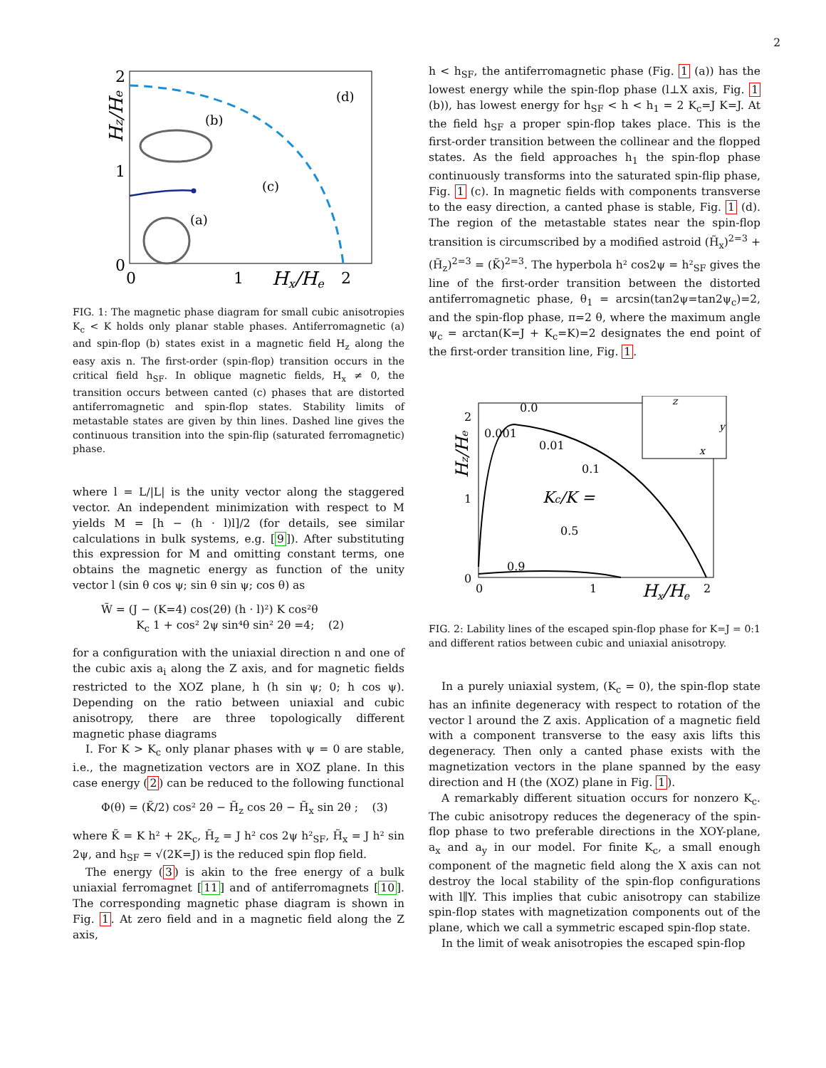2
2
1
0
0
1
2
Hx/He
Hz/He
(b)
(c)
(a)
(d)
FIG. 1: The magnetic phase diagram for small cubic anisotropies K<sub>c</sub> < K holds only planar stable phases. Antiferromagnetic (a) and spin-flop (b) states exist in a magnetic field H<sub>z</sub> along the easy axis n. The first-order (spin-flop) transition occurs in the critical field h<sub>SF</sub>. In oblique magnetic fields, H<sub>x</sub> ≠ 0, the transition occurs between canted (c) phases that are distorted antiferromagnetic and spin-flop states. Stability limits of metastable states are given by thin lines. Dashed line gives the continuous transition into the spin-flip (saturated ferromagnetic) phase.
where l = L/|L| is the unity vector along the staggered vector. An independent minimization with respect to M yields M = [h − (h · l)l]/2 (for details, see similar calculations in bulk systems, e.g. [9]). After substituting this expression for M and omitting constant terms, one obtains the magnetic energy as function of the unity vector l (sin θ cos ψ; sin θ sin ψ; cos θ) as
W̃ = (J − (K=4) cos(2θ) (h · l)²) K cos²θ
K<sub>c</sub> 1 + cos² 2ψ sin⁴θ sin² 2θ =4; (2)
for a configuration with the uniaxial direction n and one of the cubic axis a<sub>i</sub> along the Z axis, and for magnetic fields restricted to the XOZ plane, h (h sin ψ; 0; h cos ψ). Depending on the ratio between uniaxial and cubic anisotropy, there are three topologically different magnetic phase diagrams
I. For K > K<sub>c</sub> only planar phases with ψ = 0 are stable, i.e., the magnetization vectors are in XOZ plane. In this case energy (2) can be reduced to the following functional
Φ(θ) = (K̃/2) cos² 2θ − H̃<sub>z</sub> cos 2θ − H̃<sub>x</sub> sin 2θ ; (3)
where K̃ = K h² + 2K<sub>c</sub>, H̃<sub>z</sub> = J h² cos 2ψ h²<sub>SF</sub>, H̃<sub>x</sub> = J h² sin 2ψ, and h<sub>SF</sub> = √(2K=J) is the reduced spin flop field.
The energy (3) is akin to the free energy of a bulk uniaxial ferromagnet [11] and of antiferromagnets [10]. The corresponding magnetic phase diagram is shown in Fig. 1. At zero field and in a magnetic field along the Z axis,
h < h<sub>SF</sub>, the antiferromagnetic phase (Fig. 1 (a)) has the lowest energy while the spin-flop phase (l⊥X axis, Fig. 1 (b)), has lowest energy for h<sub>SF</sub> < h < h<sub>1</sub> = 2 K<sub>c</sub>=J K=J. At the field h<sub>SF</sub> a proper spin-flop takes place. This is the first-order transition between the collinear and the flopped states. As the field approaches h<sub>1</sub> the spin-flop phase continuously transforms into the saturated spin-flip phase, Fig. 1 (c). In magnetic fields with components transverse to the easy direction, a canted phase is stable, Fig. 1 (d). The region of the metastable states near the spin-flop transition is circumscribed by a modified astroid (H̃<sub>x</sub>)<sup>2=3</sup> + (H̃<sub>z</sub>)<sup>2=3</sup> = (K̃)<sup>2=3</sup>. The hyperbola h² cos2ψ = h²<sub>SF</sub> gives the line of the first-order transition between the distorted antiferromagnetic phase, θ<sub>1</sub> = arcsin(tan2ψ=tan2ψ<sub>c</sub>)=2, and the spin-flop phase, π=2 θ, where the maximum angle ψ<sub>c</sub> = arctan(K=J + K<sub>c</sub>=K)=2 designates the end point of the first-order transition line, Fig. 1.
2
1
0
0
1
2
Hx/He
Hz/He
0.0
0.001
0.01
0.1
Kc/K =
0.5
0.9
z
y
x
FIG. 2: Lability lines of the escaped spin-flop phase for K=J = 0:1 and different ratios between cubic and uniaxial anisotropy.
In a purely uniaxial system, (K<sub>c</sub> = 0), the spin-flop state has an infinite degeneracy with respect to rotation of the vector l around the Z axis. Application of a magnetic field with a component transverse to the easy axis lifts this degeneracy. Then only a canted phase exists with the magnetization vectors in the plane spanned by the easy direction and H (the (XOZ) plane in Fig. 1).
A remarkably different situation occurs for nonzero K<sub>c</sub>. The cubic anisotropy reduces the degeneracy of the spin-flop phase to two preferable directions in the XOY-plane, a<sub>x</sub> and a<sub>y</sub> in our model. For finite K<sub>c</sub>, a small enough component of the magnetic field along the X axis can not destroy the local stability of the spin-flop configurations with l∥Y. This implies that cubic anisotropy can stabilize spin-flop states with magnetization components out of the plane, which we call a symmetric escaped spin-flop state.
In the limit of weak anisotropies the escaped spin-flop